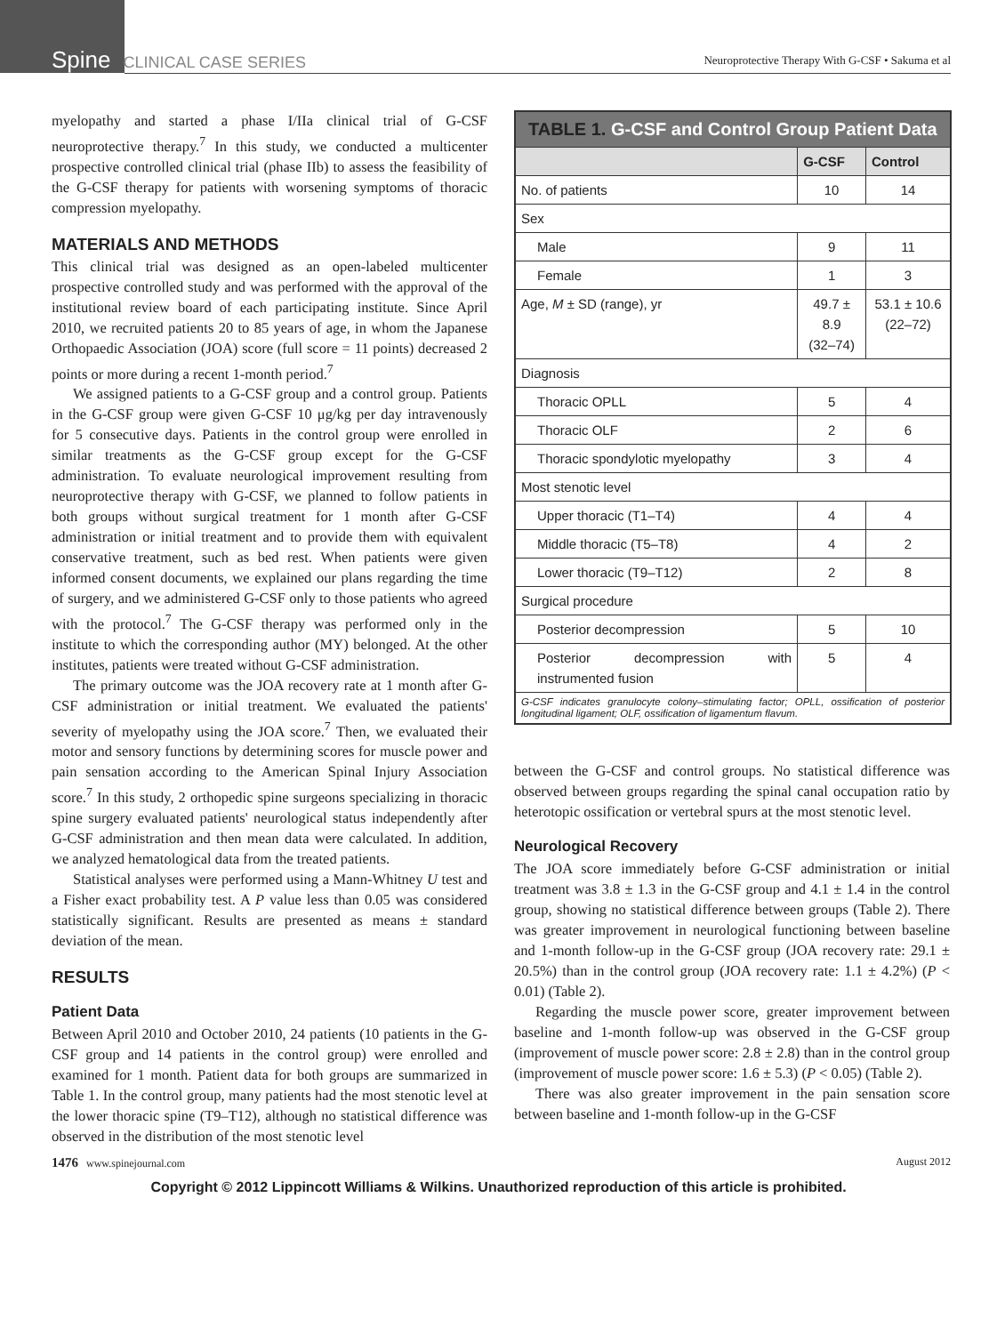Spine CLINICAL CASE SERIES
Neuroprotective Therapy With G-CSF • Sakuma et al
myelopathy and started a phase I/IIa clinical trial of G-CSF neuroprotective therapy.<sup>7</sup> In this study, we conducted a multicenter prospective controlled clinical trial (phase IIb) to assess the feasibility of the G-CSF therapy for patients with worsening symptoms of thoracic compression myelopathy.
MATERIALS AND METHODS
This clinical trial was designed as an open-labeled multicenter prospective controlled study and was performed with the approval of the institutional review board of each participating institute. Since April 2010, we recruited patients 20 to 85 years of age, in whom the Japanese Orthopaedic Association (JOA) score (full score = 11 points) decreased 2 points or more during a recent 1-month period.<sup>7</sup>
We assigned patients to a G-CSF group and a control group. Patients in the G-CSF group were given G-CSF 10 μg/kg per day intravenously for 5 consecutive days. Patients in the control group were enrolled in similar treatments as the G-CSF group except for the G-CSF administration. To evaluate neurological improvement resulting from neuroprotective therapy with G-CSF, we planned to follow patients in both groups without surgical treatment for 1 month after G-CSF administration or initial treatment and to provide them with equivalent conservative treatment, such as bed rest. When patients were given informed consent documents, we explained our plans regarding the time of surgery, and we administered G-CSF only to those patients who agreed with the protocol.<sup>7</sup> The G-CSF therapy was performed only in the institute to which the corresponding author (MY) belonged. At the other institutes, patients were treated without G-CSF administration.
The primary outcome was the JOA recovery rate at 1 month after G-CSF administration or initial treatment. We evaluated the patients' severity of myelopathy using the JOA score.<sup>7</sup> Then, we evaluated their motor and sensory functions by determining scores for muscle power and pain sensation according to the American Spinal Injury Association score.<sup>7</sup> In this study, 2 orthopedic spine surgeons specializing in thoracic spine surgery evaluated patients' neurological status independently after G-CSF administration and then mean data were calculated. In addition, we analyzed hematological data from the treated patients.
Statistical analyses were performed using a Mann-Whitney U test and a Fisher exact probability test. A P value less than 0.05 was considered statistically significant. Results are presented as means ± standard deviation of the mean.
RESULTS
Patient Data
Between April 2010 and October 2010, 24 patients (10 patients in the G-CSF group and 14 patients in the control group) were enrolled and examined for 1 month. Patient data for both groups are summarized in Table 1. In the control group, many patients had the most stenotic level at the lower thoracic spine (T9–T12), although no statistical difference was observed in the distribution of the most stenotic level
| TABLE 1. G-CSF and Control Group Patient Data | | |
| --- | --- | --- |
| | G-CSF | Control |
| No. of patients | 10 | 14 |
| Sex | | |
| Male | 9 | 11 |
| Female | 1 | 3 |
| Age, M ± SD (range), yr | 49.7 ± 8.9 (32–74) | 53.1 ± 10.6 (22–72) |
| Diagnosis | | |
| Thoracic OPLL | 5 | 4 |
| Thoracic OLF | 2 | 6 |
| Thoracic spondylotic myelopathy | 3 | 4 |
| Most stenotic level | | |
| Upper thoracic (T1–T4) | 4 | 4 |
| Middle thoracic (T5–T8) | 4 | 2 |
| Lower thoracic (T9–T12) | 2 | 8 |
| Surgical procedure | | |
| Posterior decompression | 5 | 10 |
| Posterior decompression with instrumented fusion | 5 | 4 |
| G-CSF indicates granulocyte colony–stimulating factor; OPLL, ossification of posterior longitudinal ligament; OLF, ossification of ligamentum flavum. | | |
between the G-CSF and control groups. No statistical difference was observed between groups regarding the spinal canal occupation ratio by heterotopic ossification or vertebral spurs at the most stenotic level.
Neurological Recovery
The JOA score immediately before G-CSF administration or initial treatment was 3.8 ± 1.3 in the G-CSF group and 4.1 ± 1.4 in the control group, showing no statistical difference between groups (Table 2). There was greater improvement in neurological functioning between baseline and 1-month follow-up in the G-CSF group (JOA recovery rate: 29.1 ± 20.5%) than in the control group (JOA recovery rate: 1.1 ± 4.2%) (P < 0.01) (Table 2).
Regarding the muscle power score, greater improvement between baseline and 1-month follow-up was observed in the G-CSF group (improvement of muscle power score: 2.8 ± 2.8) than in the control group (improvement of muscle power score: 1.6 ± 5.3) (P < 0.05) (Table 2).
There was also greater improvement in the pain sensation score between baseline and 1-month follow-up in the G-CSF
1476 www.spinejournal.com August 2012
Copyright © 2012 Lippincott Williams & Wilkins. Unauthorized reproduction of this article is prohibited.